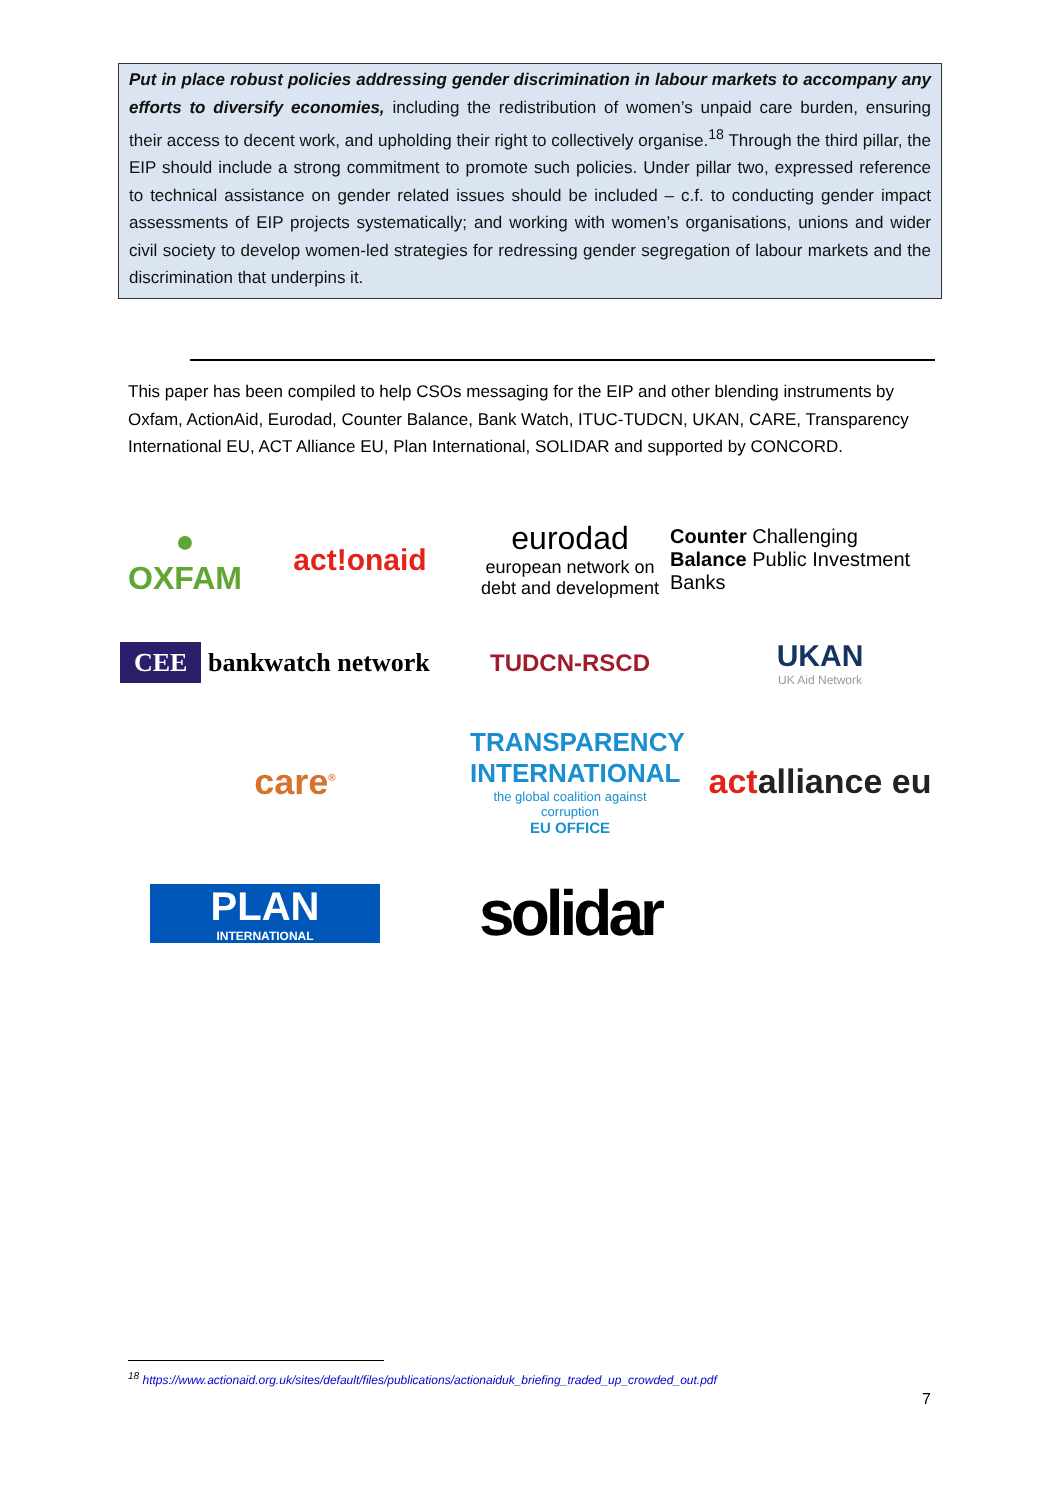Put in place robust policies addressing gender discrimination in labour markets to accompany any efforts to diversify economies, including the redistribution of women’s unpaid care burden, ensuring their access to decent work, and upholding their right to collectively organise.<sup>18</sup> Through the third pillar, the EIP should include a strong commitment to promote such policies. Under pillar two, expressed reference to technical assistance on gender related issues should be included – c.f. to conducting gender impact assessments of EIP projects systematically; and working with women’s organisations, unions and wider civil society to develop women-led strategies for redressing gender segregation of labour markets and the discrimination that underpins it.
This paper has been compiled to help CSOs messaging for the EIP and other blending instruments by Oxfam, ActionAid, Eurodad, Counter Balance, Bank Watch, ITUC-TUDCN, UKAN, CARE, Transparency International EU, ACT Alliance EU, Plan International, SOLIDAR and supported by CONCORD.
●
OXFAM
act!onaid
eurodad
european network on debt and development
Counter Challenging
Balance Public Investment Banks
CEE bankwatch network
TUDCN-RSCD
UKAN
UK Aid Network
care<sup>®</sup>
TRANSPARENCY INTERNATIONAL
the global coalition against corruption
EU OFFICE
actalliance eu
PLAN
INTERNATIONAL
solidar
<sup>18</sup> https://www.actionaid.org.uk/sites/default/files/publications/actionaiduk_briefing_traded_up_crowded_out.pdf
7